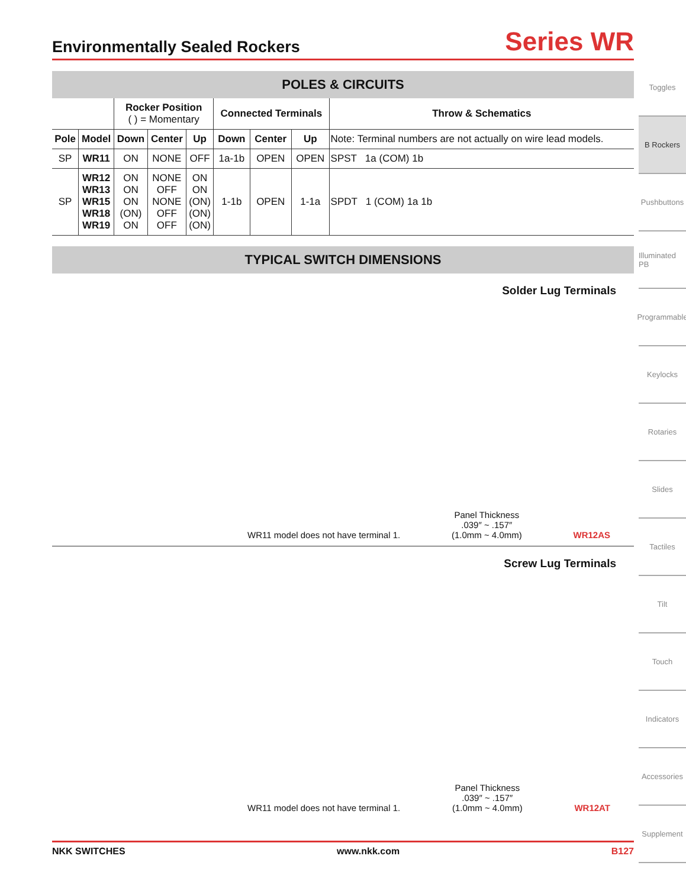Environmentally Sealed Rockers
Series WR
POLES & CIRCUITS
| | | Rocker Position ( ) = Momentary | | | Connected Terminals | | | Throw & Schematics |
| --- | --- | --- | --- | --- | --- | --- | --- | --- |
| Pole | Model | Down | Center | Up | Down | Center | Up | Note: Terminal numbers are not actually on wire lead models. |
| SP | WR11 | ON | NONE | OFF | 1a-1b | OPEN | OPEN | SPST 1a (COM) 1b |
| SP | WR12 WR13 WR15 WR18 WR19 | ON ON ON (ON) ON | NONE OFF NONE OFF OFF | ON ON (ON) (ON) (ON) | 1-1b | OPEN | 1-1a | SPDT 1 (COM) 1a 1b |
TYPICAL SWITCH DIMENSIONS
Solder Lug Terminals
WR11 model does not have terminal 1. Panel Thickness
.039″ ~ .157″
(1.0mm ~ 4.0mm) WR12AS
Screw Lug Terminals
WR11 model does not have terminal 1. Panel Thickness
.039″ ~ .157″
(1.0mm ~ 4.0mm) WR12AT
Toggles
B Rockers
Pushbuttons
Illuminated PB
Programmable
Keylocks
Rotaries
Slides
Tactiles
Tilt
Touch
Indicators
Accessories
Supplement
NKK SWITCHES www.nkk.com B127